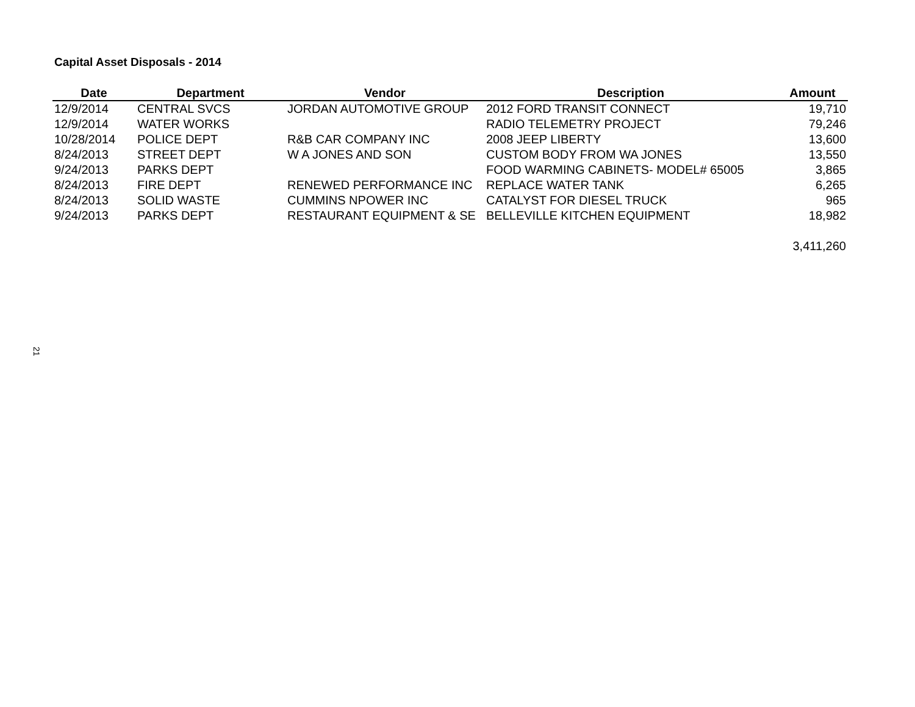Capital Asset Disposals - 2014
| Date | Department | Vendor | Description | Amount |
| --- | --- | --- | --- | --- |
| 12/9/2014 | CENTRAL SVCS | JORDAN AUTOMOTIVE GROUP | 2012 FORD TRANSIT CONNECT | 19,710 |
| 12/9/2014 | WATER WORKS | | RADIO TELEMETRY PROJECT | 79,246 |
| 10/28/2014 | POLICE DEPT | R&B CAR COMPANY INC | 2008 JEEP LIBERTY | 13,600 |
| 8/24/2013 | STREET DEPT | W A JONES AND SON | CUSTOM BODY FROM WA JONES | 13,550 |
| 9/24/2013 | PARKS DEPT | | FOOD WARMING CABINETS- MODEL# 65005 | 3,865 |
| 8/24/2013 | FIRE DEPT | RENEWED PERFORMANCE INC | REPLACE WATER TANK | 6,265 |
| 8/24/2013 | SOLID WASTE | CUMMINS NPOWER INC | CATALYST FOR DIESEL TRUCK | 965 |
| 9/24/2013 | PARKS DEPT | RESTAURANT EQUIPMENT & SE | BELLEVILLE KITCHEN EQUIPMENT | 18,982 |
| | | | | 3,411,260 |
21